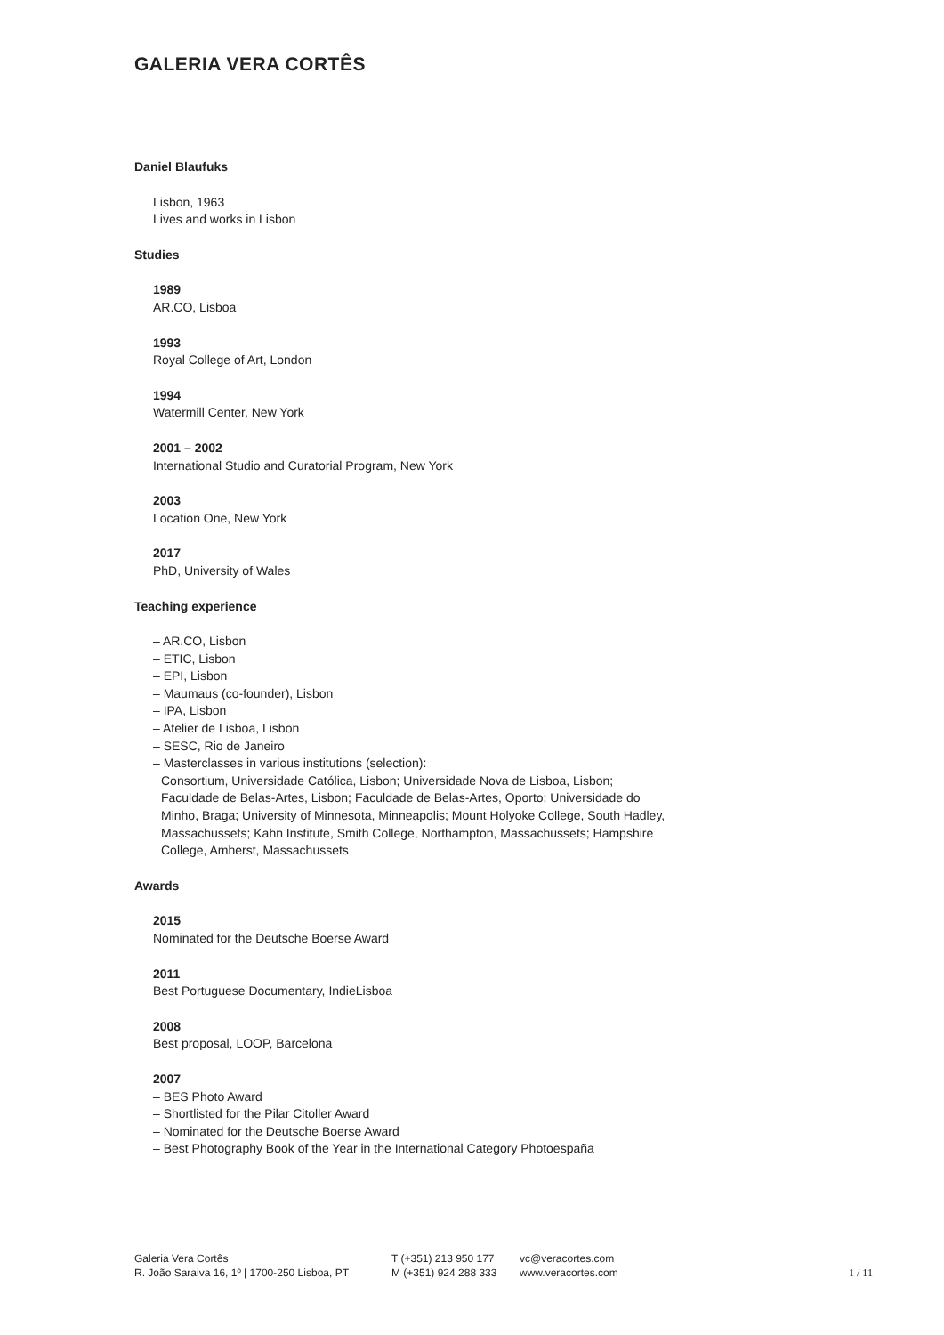GALERIA VERA CORTÊS
Daniel Blaufuks
Lisbon, 1963
Lives and works in Lisbon
Studies
1989
AR.CO, Lisboa
1993
Royal College of Art, London
1994
Watermill Center, New York
2001 – 2002
International Studio and Curatorial Program, New York
2003
Location One, New York
2017
PhD, University of Wales
Teaching experience
– AR.CO, Lisbon
– ETIC, Lisbon
– EPI, Lisbon
– Maumaus (co-founder), Lisbon
– IPA, Lisbon
– Atelier de Lisboa, Lisbon
– SESC, Rio de Janeiro
– Masterclasses in various institutions (selection):
Consortium, Universidade Católica, Lisbon; Universidade Nova de Lisboa, Lisbon; Faculdade de Belas-Artes, Lisbon; Faculdade de Belas-Artes, Oporto; Universidade do Minho, Braga; University of Minnesota, Minneapolis; Mount Holyoke College, South Hadley, Massachussets; Kahn Institute, Smith College, Northampton, Massachussets; Hampshire College, Amherst, Massachussets
Awards
2015
Nominated for the Deutsche Boerse Award
2011
Best Portuguese Documentary, IndieLisboa
2008
Best proposal, LOOP, Barcelona
2007
– BES Photo Award
– Shortlisted for the Pilar Citoller Award
– Nominated for the Deutsche Boerse Award
– Best Photography Book of the Year in the International Category Photoespaña
Galeria Vera Cortês
R. João Saraiva 16, 1º | 1700-250 Lisboa, PT
T (+351) 213 950 177
M (+351) 924 288 333
vc@veracortes.com
www.veracortes.com
1 / 11